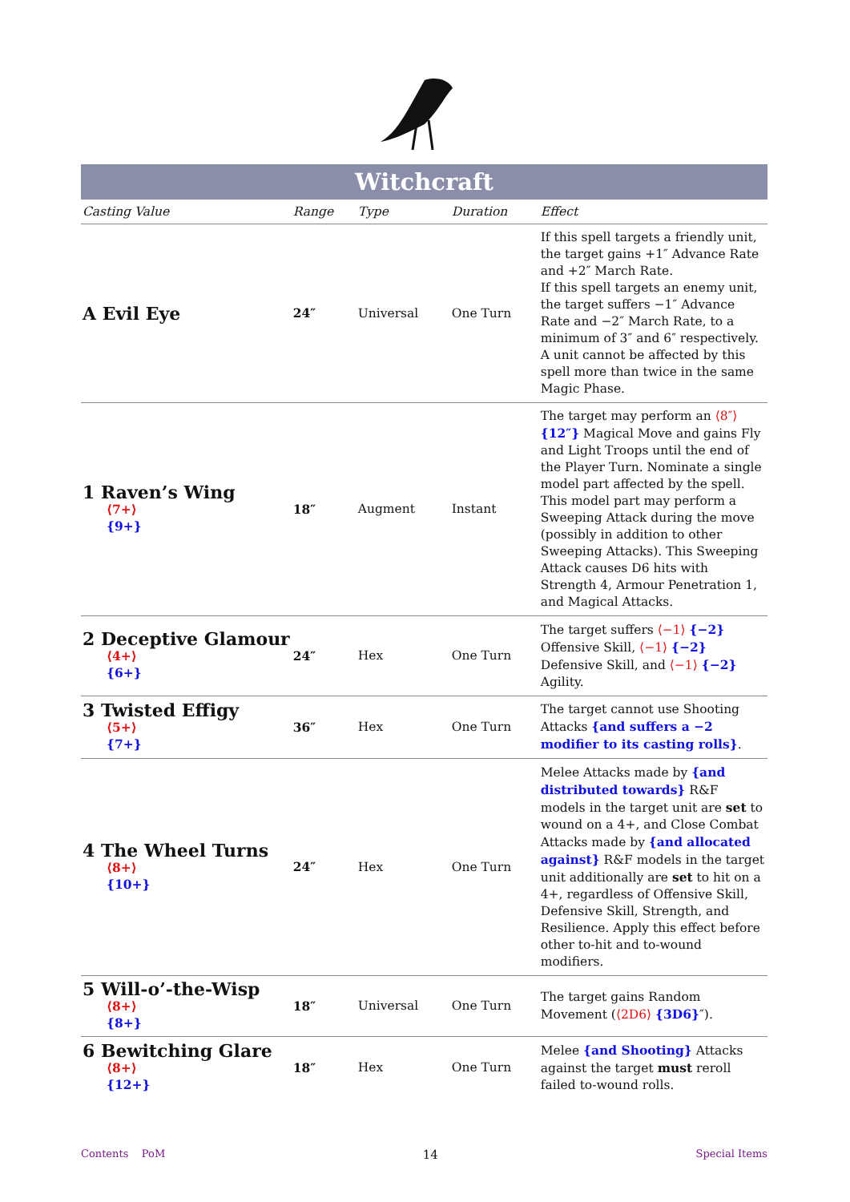Witchcraft
| Casting Value | Range | Type | Duration | Effect |
| --- | --- | --- | --- | --- |
| A Evil Eye | 24″ | Universal | One Turn | If this spell targets a friendly unit, the target gains +1″ Advance Rate and +2″ March Rate. If this spell targets an enemy unit, the target suffers −1″ Advance Rate and −2″ March Rate, to a minimum of 3″ and 6″ respectively. A unit cannot be affected by this spell more than twice in the same Magic Phase. |
| 1 Raven’s Wing ⟨7+⟩ {9+} | 18″ | Augment | Instant | The target may perform an ⟨8″⟩ {12″} Magical Move and gains Fly and Light Troops until the end of the Player Turn. Nominate a single model part affected by the spell. This model part may perform a Sweeping Attack during the move (possibly in addition to other Sweeping Attacks). This Sweeping Attack causes D6 hits with Strength 4, Armour Penetration 1, and Magical Attacks. |
| 2 Deceptive Glamour ⟨4+⟩ {6+} | 24″ | Hex | One Turn | The target suffers ⟨−1⟩ {−2} Offensive Skill, ⟨−1⟩ {−2} Defensive Skill, and ⟨−1⟩ {−2} Agility. |
| 3 Twisted Effigy ⟨5+⟩ {7+} | 36″ | Hex | One Turn | The target cannot use Shooting Attacks {and suffers a −2 modifier to its casting rolls} . |
| 4 The Wheel Turns ⟨8+⟩ {10+} | 24″ | Hex | One Turn | Melee Attacks made by {and distributed towards} R&F models in the target unit are set to wound on a 4+, and Close Combat Attacks made by {and allocated against} R&F models in the target unit additionally are set to hit on a 4+, regardless of Offensive Skill, Defensive Skill, Strength, and Resilience. Apply this effect before other to-hit and to-wound modifiers. |
| 5 Will-o’-the-Wisp ⟨8+⟩ {8+} | 18″ | Universal | One Turn | The target gains Random Movement ( ⟨2D6⟩ {3D6} ″). |
| 6 Bewitching Glare ⟨8+⟩ {12+} | 18″ | Hex | One Turn | Melee {and Shooting} Attacks against the target must reroll failed to-wound rolls. |
Contents PoM 14 Special Items